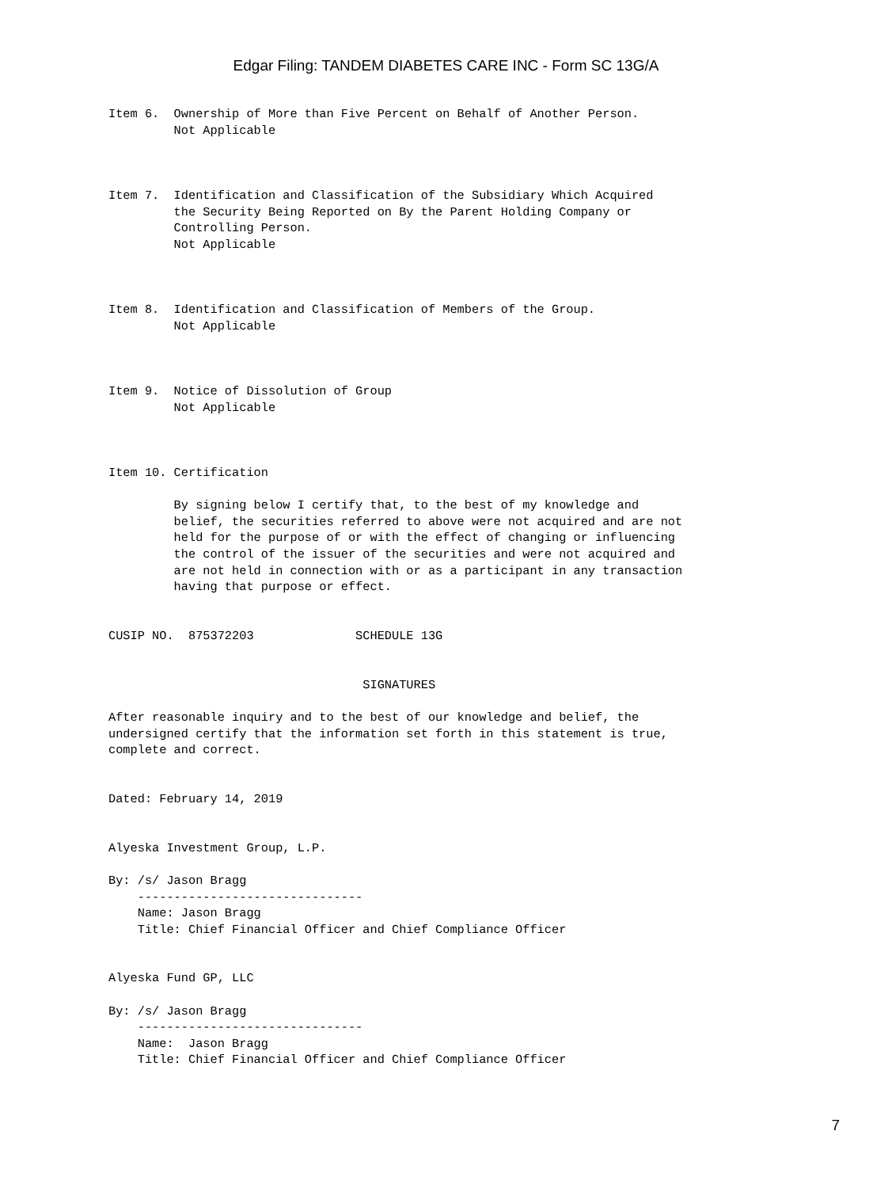Edgar Filing: TANDEM DIABETES CARE INC - Form SC 13G/A
Item 6.  Ownership of More than Five Percent on Behalf of Another Person.
         Not Applicable



Item 7.  Identification and Classification of the Subsidiary Which Acquired
         the Security Being Reported on By the Parent Holding Company or
         Controlling Person.
         Not Applicable



Item 8.  Identification and Classification of Members of the Group.
         Not Applicable



Item 9.  Notice of Dissolution of Group
         Not Applicable



Item 10. Certification

         By signing below I certify that, to the best of my knowledge and
         belief, the securities referred to above were not acquired and are not
         held for the purpose of or with the effect of changing or influencing
         the control of the issuer of the securities and were not acquired and
         are not held in connection with or as a participant in any transaction
         having that purpose or effect.


CUSIP NO.  875372203              SCHEDULE 13G


                                   SIGNATURES

After reasonable inquiry and to the best of our knowledge and belief, the
undersigned certify that the information set forth in this statement is true,
complete and correct.


Dated: February 14, 2019


Alyeska Investment Group, L.P.

By: /s/ Jason Bragg
    -------------------------------
    Name: Jason Bragg
    Title: Chief Financial Officer and Chief Compliance Officer


Alyeska Fund GP, LLC

By: /s/ Jason Bragg
    -------------------------------
    Name:  Jason Bragg
    Title: Chief Financial Officer and Chief Compliance Officer
7